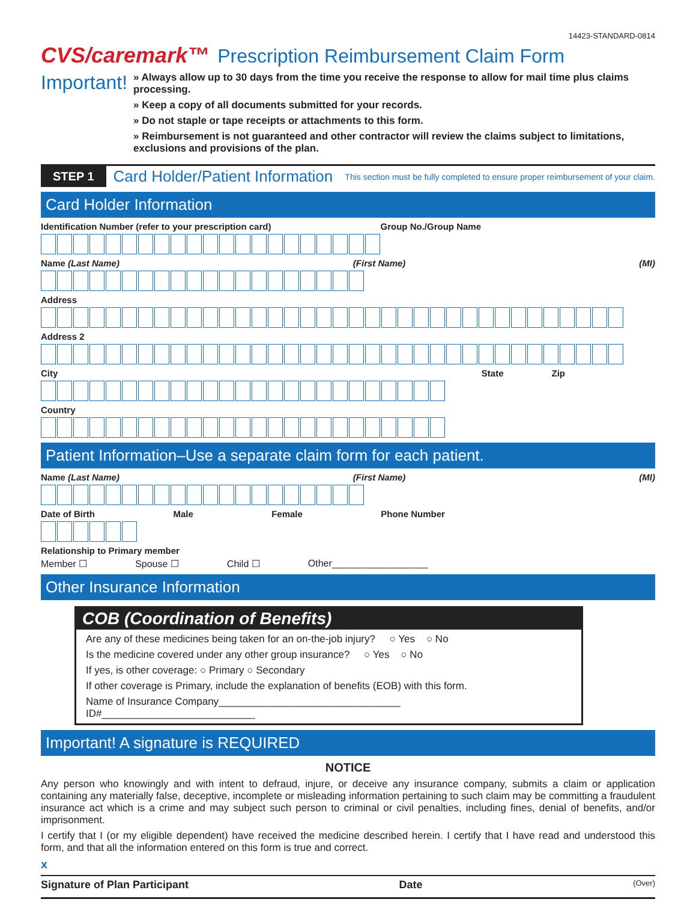14423-STANDARD-0814
CVS/caremark™ Prescription Reimbursement Claim Form
Important!
» Always allow up to 30 days from the time you receive the response to allow for mail time plus claims processing.
» Keep a copy of all documents submitted for your records.
» Do not staple or tape receipts or attachments to this form.
» Reimbursement is not guaranteed and other contractor will review the claims subject to limitations, exclusions and provisions of the plan.
STEP 1 Card Holder/Patient Information This section must be fully completed to ensure proper reimbursement of your claim.
Card Holder Information
Identification Number (refer to your prescription card) Group No./Group Name
Name (Last Name) (First Name) (MI)
Address
Address 2
City State Zip
Country
Patient Information–Use a separate claim form for each patient.
Name (Last Name) (First Name) (MI)
Date of Birth Male Female Phone Number
Relationship to Primary member
Member ☐ Spouse ☐ Child ☐ Other__________________
Other Insurance Information
COB (Coordination of Benefits)
Are any of these medicines being taken for an on-the-job injury? ○ Yes ○ No
Is the medicine covered under any other group insurance? ○ Yes ○ No
If yes, is other coverage: ○ Primary ○ Secondary
If other coverage is Primary, include the explanation of benefits (EOB) with this form.
Name of Insurance Company________________________________ ID#___________________________
Important! A signature is REQUIRED
NOTICE
Any person who knowingly and with intent to defraud, injure, or deceive any insurance company, submits a claim or application containing any materially false, deceptive, incomplete or misleading information pertaining to such claim may be committing a fraudulent insurance act which is a crime and may subject such person to criminal or civil penalties, including fines, denial of benefits, and/or imprisonment.
I certify that I (or my eligible dependent) have received the medicine described herein. I certify that I have read and understood this form, and that all the information entered on this form is true and correct.
x
Signature of Plan Participant Date (Over)